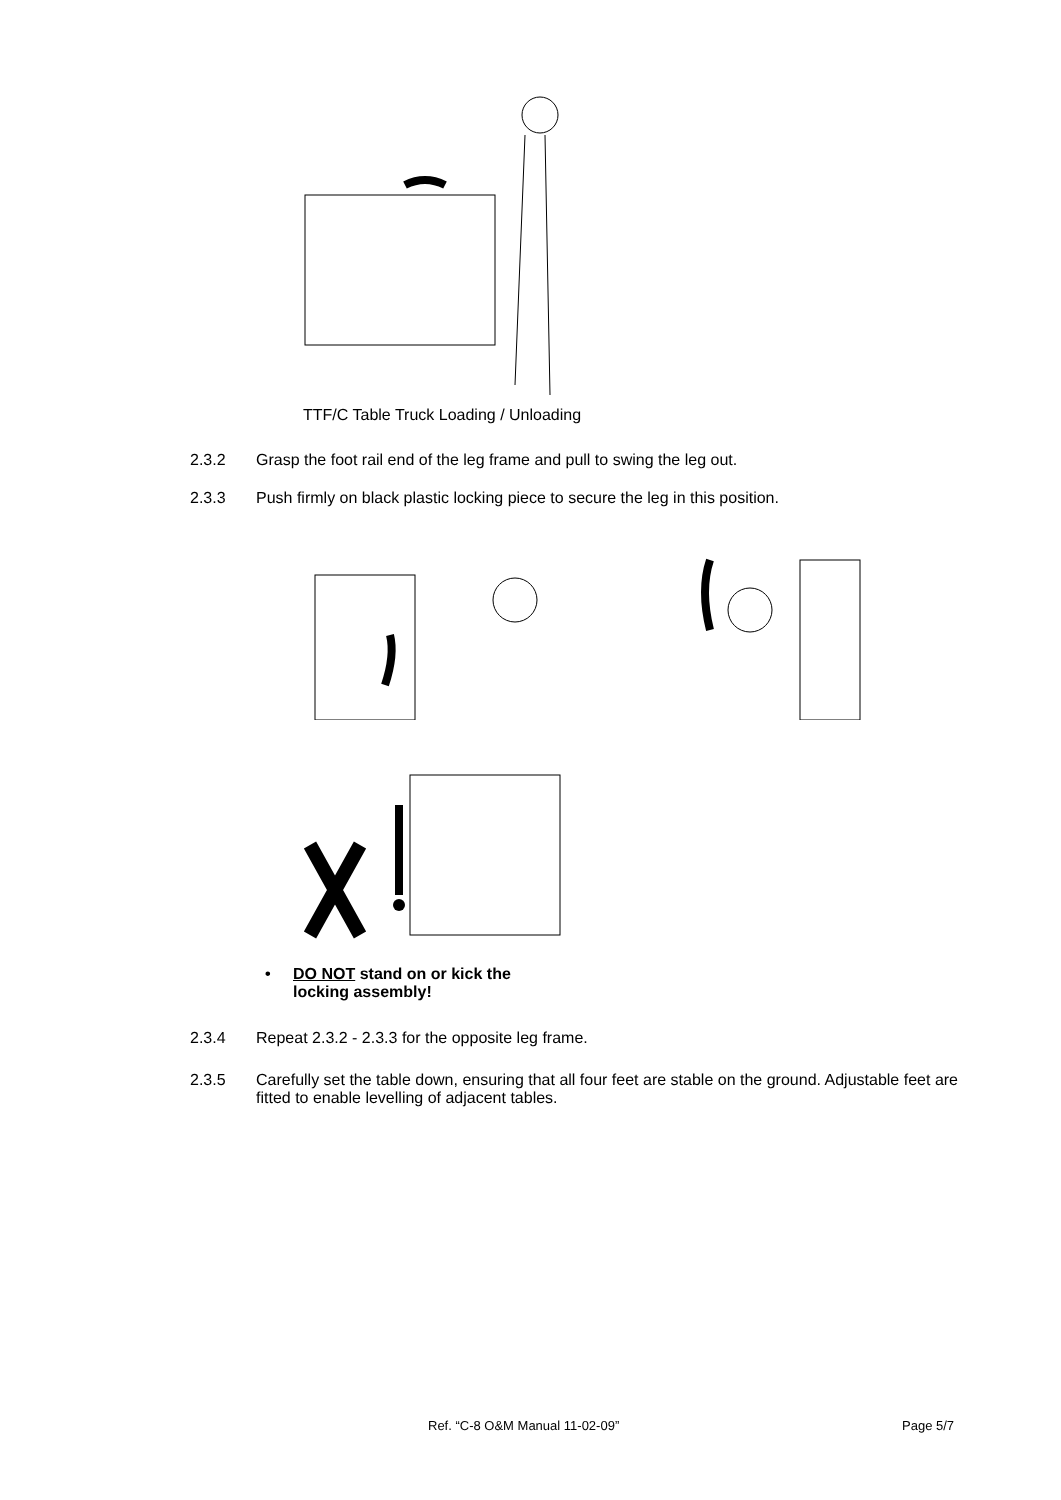TTF/C Table Truck Loading / Unloading
2.3.2
Grasp the foot rail end of the leg frame and pull to swing the leg out.
2.3.3
Push firmly on black plastic locking piece to secure the leg in this position.
• DO NOT stand on or kick the
locking assembly!
2.3.4
Repeat 2.3.2 - 2.3.3 for the opposite leg frame.
2.3.5
Carefully set the table down, ensuring that all four feet are stable on the ground. Adjustable feet are fitted to enable levelling of adjacent tables.
Ref. “C-8 O&M Manual 11-02-09” Page 5/7